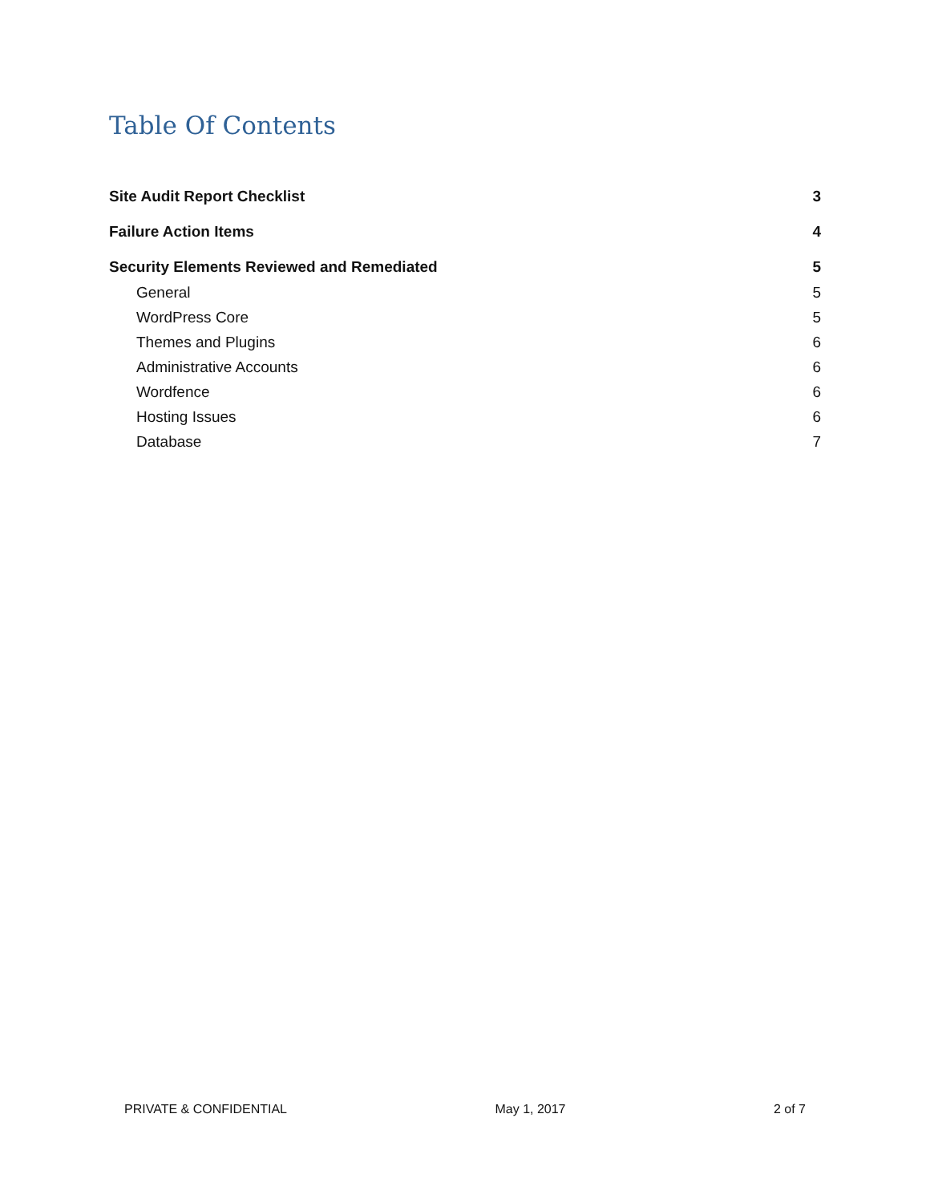Table Of Contents
Site Audit Report Checklist 3
Failure Action Items 4
Security Elements Reviewed and Remediated 5
General 5
WordPress Core 5
Themes and Plugins 6
Administrative Accounts 6
Wordfence 6
Hosting Issues 6
Database 7
PRIVATE & CONFIDENTIAL May 1, 2017 2 of 7